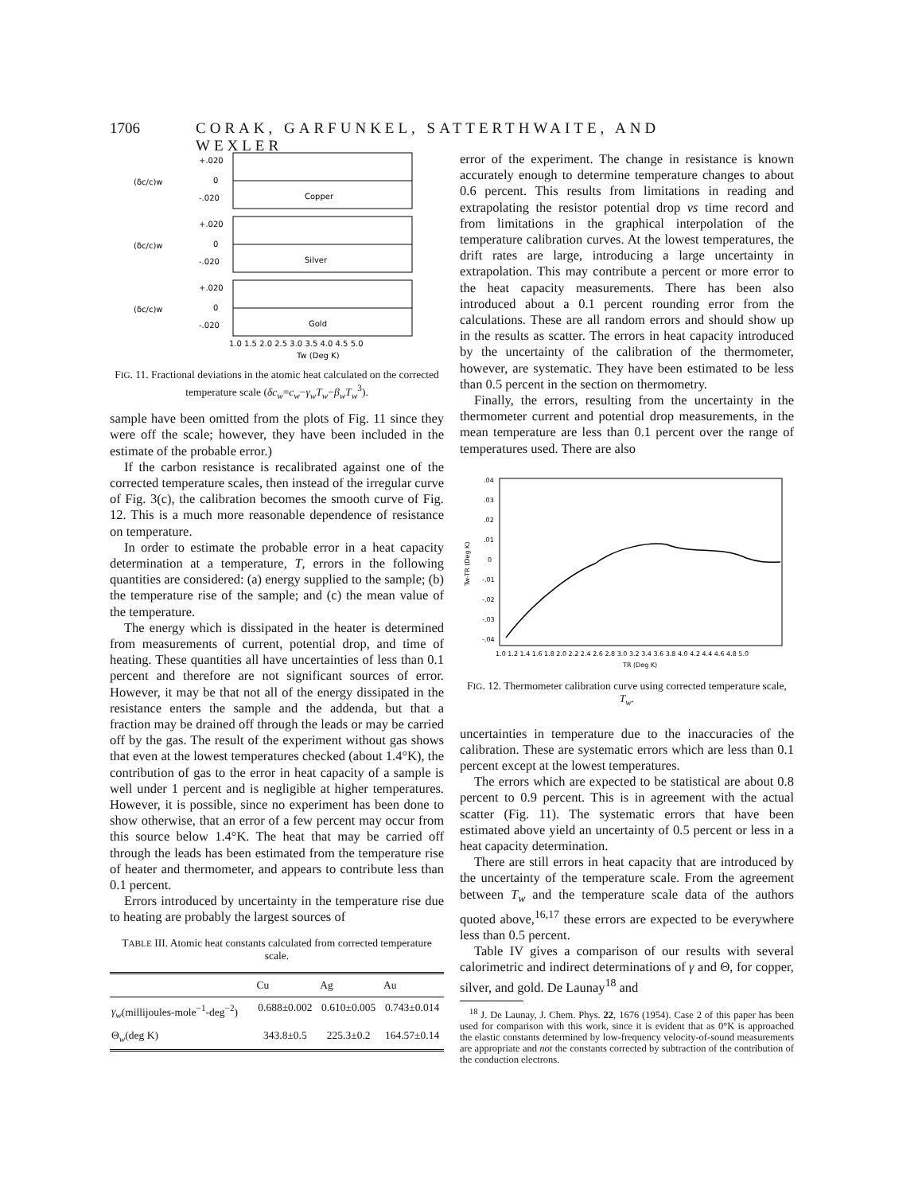1706 CORAK, GARFUNKEL, SATTERTHWAITE, AND WEXLER
(δc/c)w
+.020
0
-.020
Copper
(δc/c)w
+.020
0
-.020
Silver
(δc/c)w
+.020
0
-.020
Gold
1.0 1.5 2.0 2.5 3.0 3.5 4.0 4.5 5.0
Tw (Deg K)
FIG. 11. Fractional deviations in the atomic heat calculated on the corrected temperature scale (δc<sub>w</sub>=c<sub>w</sub>−γ<sub>w</sub>T<sub>w</sub>−β<sub>w</sub>T<sub>w</sub><sup>3</sup>).
sample have been omitted from the plots of Fig. 11 since they were off the scale; however, they have been included in the estimate of the probable error.)
If the carbon resistance is recalibrated against one of the corrected temperature scales, then instead of the irregular curve of Fig. 3(c), the calibration becomes the smooth curve of Fig. 12. This is a much more reasonable dependence of resistance on temperature.
In order to estimate the probable error in a heat capacity determination at a temperature, T, errors in the following quantities are considered: (a) energy supplied to the sample; (b) the temperature rise of the sample; and (c) the mean value of the temperature.
The energy which is dissipated in the heater is determined from measurements of current, potential drop, and time of heating. These quantities all have uncertainties of less than 0.1 percent and therefore are not significant sources of error. However, it may be that not all of the energy dissipated in the resistance enters the sample and the addenda, but that a fraction may be drained off through the leads or may be carried off by the gas. The result of the experiment without gas shows that even at the lowest temperatures checked (about 1.4°K), the contribution of gas to the error in heat capacity of a sample is well under 1 percent and is negligible at higher temperatures. However, it is possible, since no experiment has been done to show otherwise, that an error of a few percent may occur from this source below 1.4°K. The heat that may be carried off through the leads has been estimated from the temperature rise of heater and thermometer, and appears to contribute less than 0.1 percent.
Errors introduced by uncertainty in the temperature rise due to heating are probably the largest sources of
TABLE III. Atomic heat constants calculated from corrected temperature scale.
| | Cu | Ag | Au |
| --- | --- | --- | --- |
| γ<sub>w</sub> (millijoules-mole<sup>−1</sup>-deg<sup>−2</sup>) | 0.688±0.002 | 0.610±0.005 | 0.743±0.014 |
| Θ<sub>w</sub>(deg K) | 343.8±0.5 | 225.3±0.2 | 164.57±0.14 |
error of the experiment. The change in resistance is known accurately enough to determine temperature changes to about 0.6 percent. This results from limitations in reading and extrapolating the resistor potential drop vs time record and from limitations in the graphical interpolation of the temperature calibration curves. At the lowest temperatures, the drift rates are large, introducing a large uncertainty in extrapolation. This may contribute a percent or more error to the heat capacity measurements. There has been also introduced about a 0.1 percent rounding error from the calculations. These are all random errors and should show up in the results as scatter. The errors in heat capacity introduced by the uncertainty of the calibration of the thermometer, however, are systematic. They have been estimated to be less than 0.5 percent in the section on thermometry.
Finally, the errors, resulting from the uncertainty in the thermometer current and potential drop measurements, in the mean temperature are less than 0.1 percent over the range of temperatures used. There are also
.04
.03
.02
.01
0
-.01
-.02
-.03
-.04
Tw-TR (Deg K)
1.0 1.2 1.4 1.6 1.8 2.0 2.2 2.4 2.6 2.8 3.0 3.2 3.4 3.6 3.8 4.0 4.2 4.4 4.6 4.8 5.0
TR (Deg K)
FIG. 12. Thermometer calibration curve using corrected temperature scale, T<sub>w</sub>.
uncertainties in temperature due to the inaccuracies of the calibration. These are systematic errors which are less than 0.1 percent except at the lowest temperatures.
The errors which are expected to be statistical are about 0.8 percent to 0.9 percent. This is in agreement with the actual scatter (Fig. 11). The systematic errors that have been estimated above yield an uncertainty of 0.5 percent or less in a heat capacity determination.
There are still errors in heat capacity that are introduced by the uncertainty of the temperature scale. From the agreement between T<sub>w</sub> and the temperature scale data of the authors quoted above,<sup>16,17</sup> these errors are expected to be everywhere less than 0.5 percent.
Table IV gives a comparison of our results with several calorimetric and indirect determinations of γ and Θ, for copper, silver, and gold. De Launay<sup>18</sup> and
<sup>18</sup> J. De Launay, J. Chem. Phys. 22, 1676 (1954). Case 2 of this paper has been used for comparison with this work, since it is evident that as 0°K is approached the elastic constants determined by low-frequency velocity-of-sound measurements are appropriate and not the constants corrected by subtraction of the contribution of the conduction electrons.